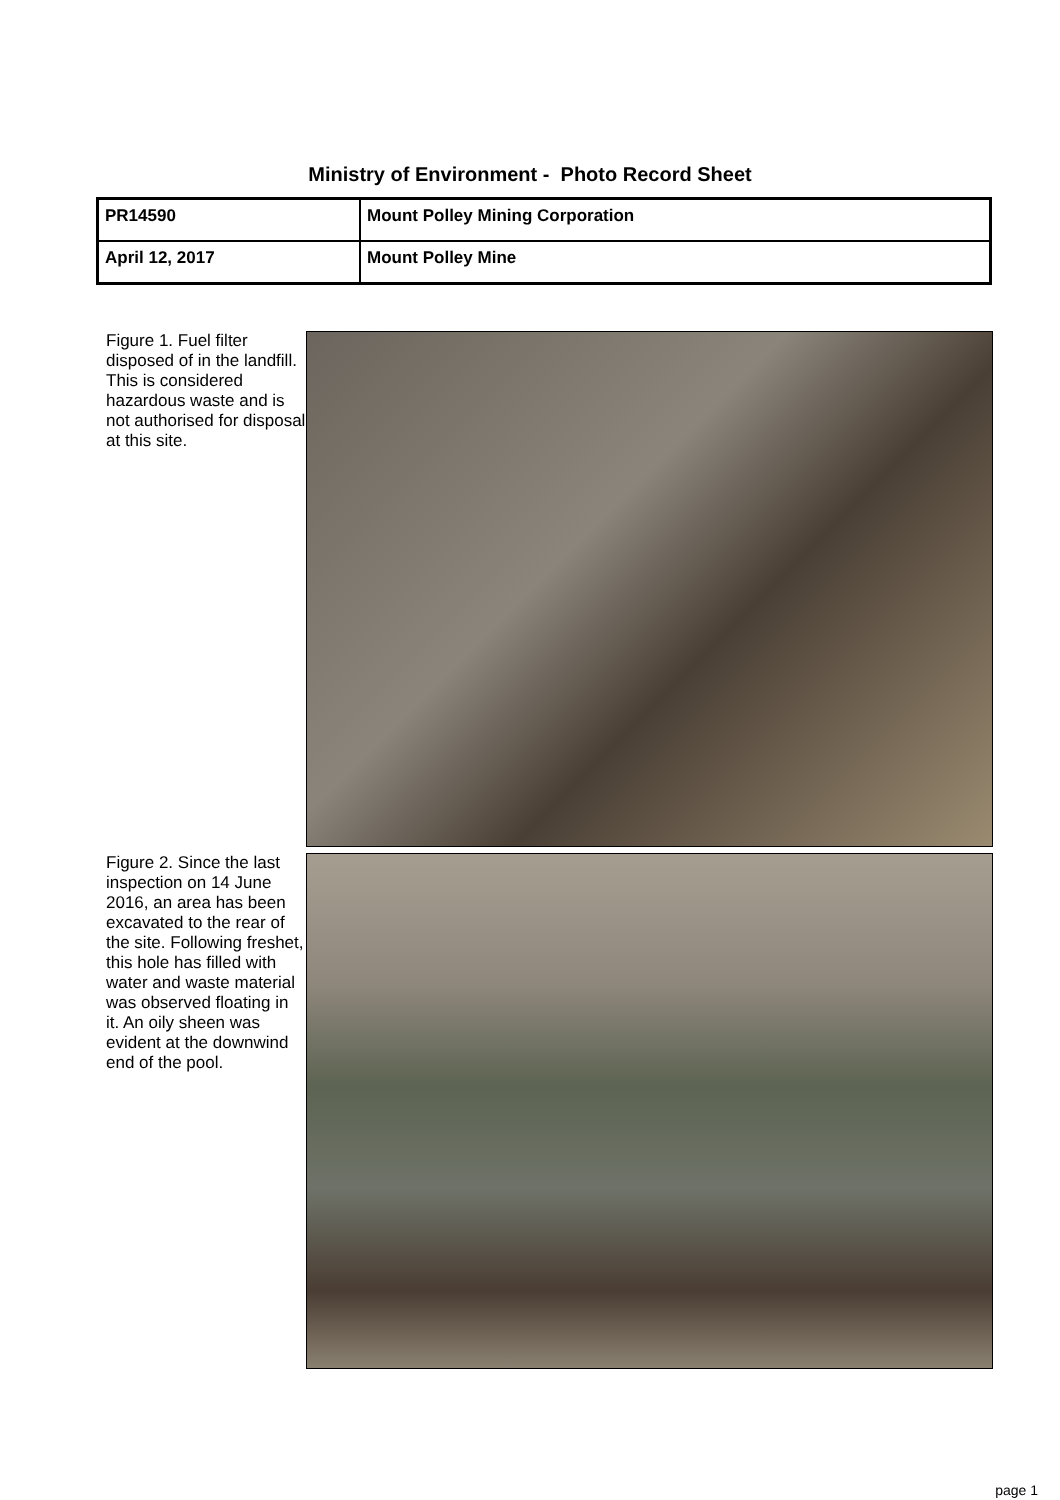Ministry of Environment - Photo Record Sheet
| PR14590 | Mount Polley Mining Corporation |
| April 12, 2017 | Mount Polley Mine |
Figure 1. Fuel filter disposed of in the landfill. This is considered hazardous waste and is not authorised for disposal at this site.
Figure 2. Since the last inspection on 14 June 2016, an area has been excavated to the rear of the site. Following freshet, this hole has filled with water and waste material was observed floating in it. An oily sheen was evident at the downwind end of the pool.
page 1